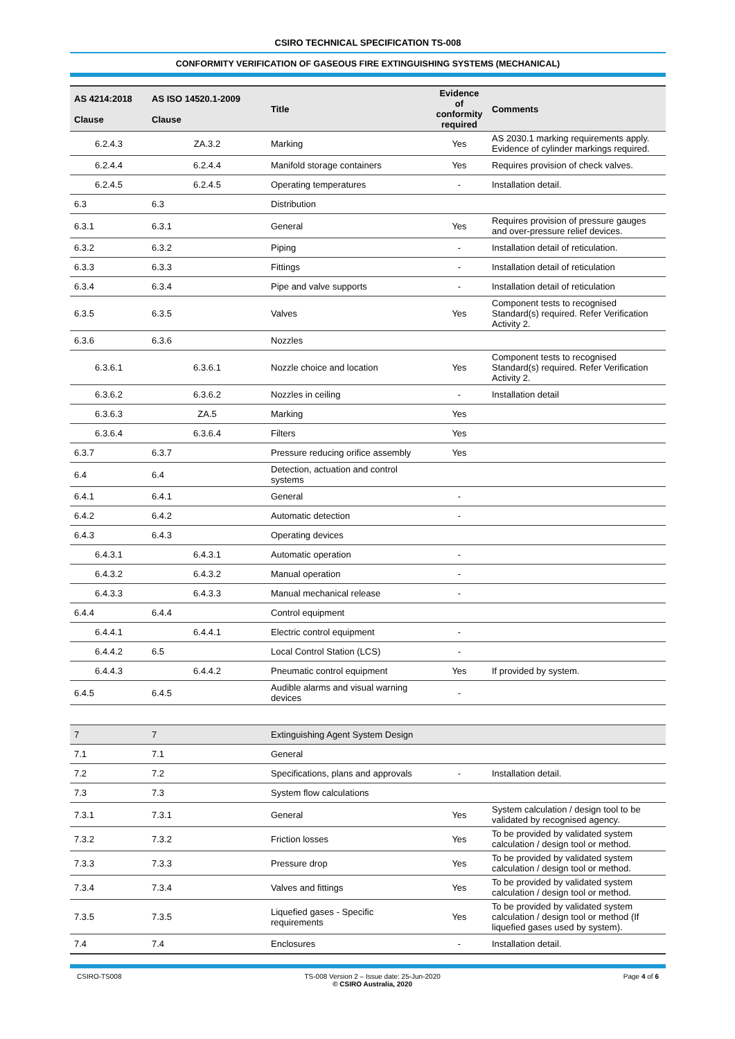CSIRO TECHNICAL SPECIFICATION TS-008
CONFORMITY VERIFICATION OF GASEOUS FIRE EXTINGUISHING SYSTEMS (MECHANICAL)
| AS 4214:2018 Clause | AS ISO 14520.1-2009 Clause | Title | Evidence of conformity required | Comments |
| --- | --- | --- | --- | --- |
| 6.2.4.3 | ZA.3.2 | Marking | Yes | AS 2030.1 marking requirements apply. Evidence of cylinder markings required. |
| 6.2.4.4 | 6.2.4.4 | Manifold storage containers | Yes | Requires provision of check valves. |
| 6.2.4.5 | 6.2.4.5 | Operating temperatures | - | Installation detail. |
| 6.3 | 6.3 | Distribution | | |
| 6.3.1 | 6.3.1 | General | Yes | Requires provision of pressure gauges and over-pressure relief devices. |
| 6.3.2 | 6.3.2 | Piping | - | Installation detail of reticulation. |
| 6.3.3 | 6.3.3 | Fittings | - | Installation detail of reticulation |
| 6.3.4 | 6.3.4 | Pipe and valve supports | - | Installation detail of reticulation |
| 6.3.5 | 6.3.5 | Valves | Yes | Component tests to recognised Standard(s) required. Refer Verification Activity 2. |
| 6.3.6 | 6.3.6 | Nozzles | | |
| 6.3.6.1 | 6.3.6.1 | Nozzle choice and location | Yes | Component tests to recognised Standard(s) required. Refer Verification Activity 2. |
| 6.3.6.2 | 6.3.6.2 | Nozzles in ceiling | - | Installation detail |
| 6.3.6.3 | ZA.5 | Marking | Yes | |
| 6.3.6.4 | 6.3.6.4 | Filters | Yes | |
| 6.3.7 | 6.3.7 | Pressure reducing orifice assembly | Yes | |
| 6.4 | 6.4 | Detection, actuation and control systems | | |
| 6.4.1 | 6.4.1 | General | - | |
| 6.4.2 | 6.4.2 | Automatic detection | - | |
| 6.4.3 | 6.4.3 | Operating devices | | |
| 6.4.3.1 | 6.4.3.1 | Automatic operation | - | |
| 6.4.3.2 | 6.4.3.2 | Manual operation | - | |
| 6.4.3.3 | 6.4.3.3 | Manual mechanical release | - | |
| 6.4.4 | 6.4.4 | Control equipment | | |
| 6.4.4.1 | 6.4.4.1 | Electric control equipment | - | |
| 6.4.4.2 | 6.5 | Local Control Station (LCS) | - | |
| 6.4.4.3 | 6.4.4.2 | Pneumatic control equipment | Yes | If provided by system. |
| 6.4.5 | 6.4.5 | Audible alarms and visual warning devices | - | |
| 7 | 7 | Extinguishing Agent System Design | | |
| 7.1 | 7.1 | General | | |
| 7.2 | 7.2 | Specifications, plans and approvals | - | Installation detail. |
| 7.3 | 7.3 | System flow calculations | | |
| 7.3.1 | 7.3.1 | General | Yes | System calculation / design tool to be validated by recognised agency. |
| 7.3.2 | 7.3.2 | Friction losses | Yes | To be provided by validated system calculation / design tool or method. |
| 7.3.3 | 7.3.3 | Pressure drop | Yes | To be provided by validated system calculation / design tool or method. |
| 7.3.4 | 7.3.4 | Valves and fittings | Yes | To be provided by validated system calculation / design tool or method. |
| 7.3.5 | 7.3.5 | Liquefied gases - Specific requirements | Yes | To be provided by validated system calculation / design tool or method (If liquefied gases used by system). |
| 7.4 | 7.4 | Enclosures | - | Installation detail. |
CSIRO-TS008 TS-008 Version 2 – Issue date: 25-Jun-2020
© CSIRO Australia, 2020 Page 4 of 6